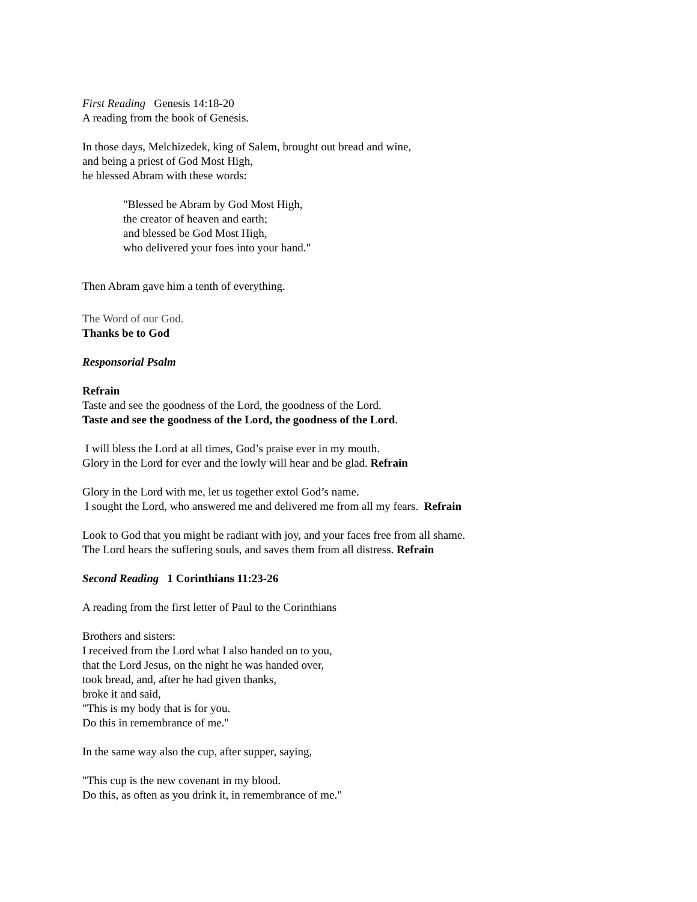First Reading Genesis 14:18-20
A reading from the book of Genesis.
In those days, Melchizedek, king of Salem, brought out bread and wine,
and being a priest of God Most High,
he blessed Abram with these words:
"Blessed be Abram by God Most High,
the creator of heaven and earth;
and blessed be God Most High,
who delivered your foes into your hand."
Then Abram gave him a tenth of everything.
The Word of our God.
Thanks be to God
Responsorial Psalm
Refrain
Taste and see the goodness of the Lord, the goodness of the Lord.
Taste and see the goodness of the Lord, the goodness of the Lord.
I will bless the Lord at all times, God’s praise ever in my mouth.
Glory in the Lord for ever and the lowly will hear and be glad. Refrain
Glory in the Lord with me, let us together extol God’s name.
I sought the Lord, who answered me and delivered me from all my fears. Refrain
Look to God that you might be radiant with joy, and your faces free from all shame.
The Lord hears the suffering souls, and saves them from all distress. Refrain
Second Reading 1 Corinthians 11:23-26
A reading from the first letter of Paul to the Corinthians
Brothers and sisters:
I received from the Lord what I also handed on to you,
that the Lord Jesus, on the night he was handed over,
took bread, and, after he had given thanks,
broke it and said,
"This is my body that is for you.
Do this in remembrance of me."
In the same way also the cup, after supper, saying,
"This cup is the new covenant in my blood.
Do this, as often as you drink it, in remembrance of me."